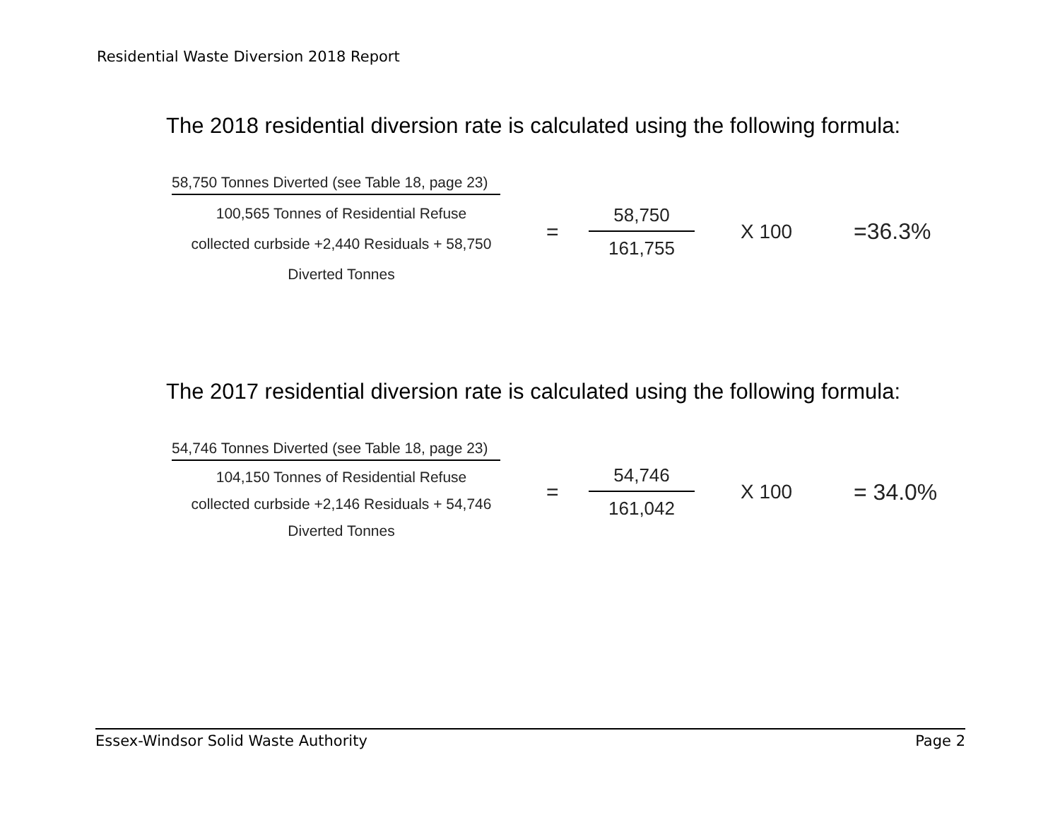Residential Waste Diversion 2018 Report
The 2018 residential diversion rate is calculated using the following formula:
58,750 Tonnes Diverted (see Table 18, page 23)
100,565 Tonnes of Residential Refuse
collected curbside +2,440 Residuals + 58,750
Diverted Tonnes
=
58,750
161,755
X 100 =36.3%
The 2017 residential diversion rate is calculated using the following formula:
54,746 Tonnes Diverted (see Table 18, page 23)
104,150 Tonnes of Residential Refuse
collected curbside +2,146 Residuals + 54,746
Diverted Tonnes
=
54,746
161,042
X 100 = 34.0%
Essex-Windsor Solid Waste Authority Page 2